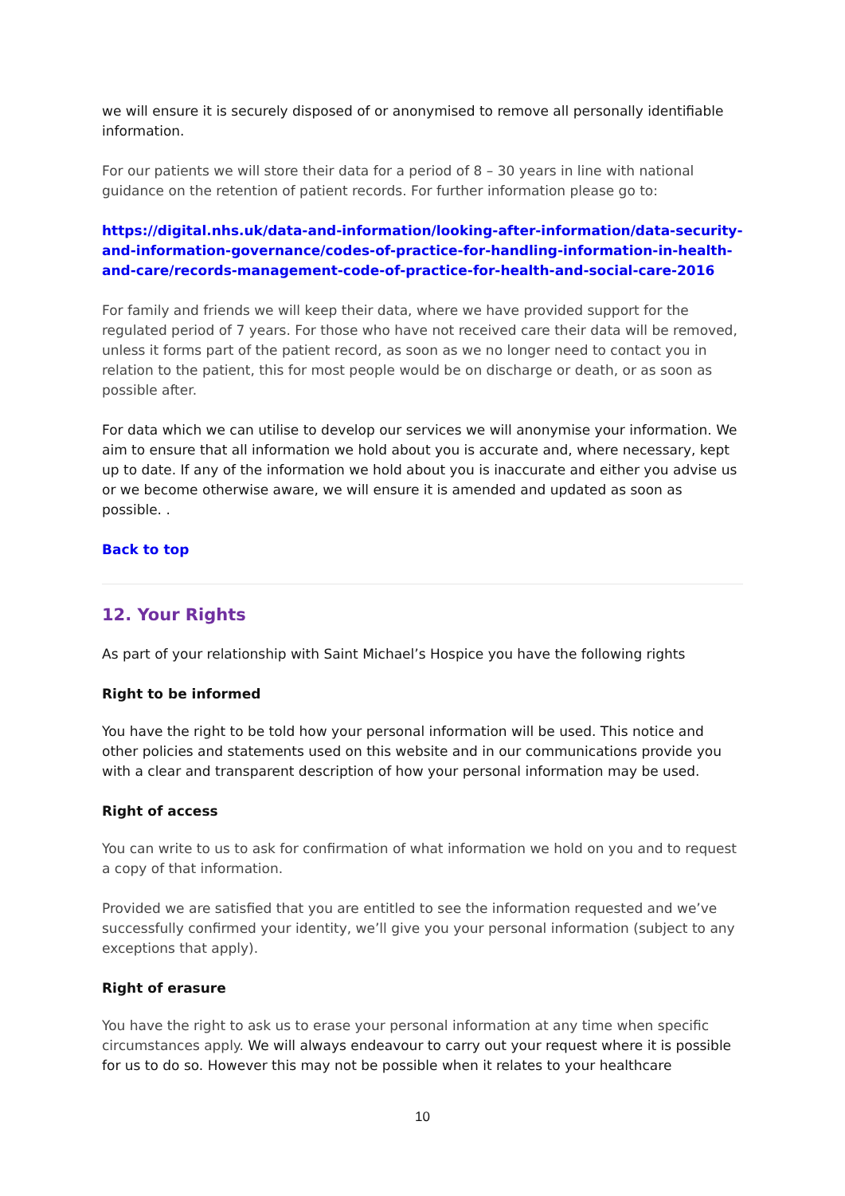we will ensure it is securely disposed of or anonymised to remove all personally identifiable information.
For our patients we will store their data for a period of 8 – 30 years in line with national guidance on the retention of patient records. For further information please go to:
https://digital.nhs.uk/data-and-information/looking-after-information/data-security-and-information-governance/codes-of-practice-for-handling-information-in-health-and-care/records-management-code-of-practice-for-health-and-social-care-2016
For family and friends we will keep their data, where we have provided support for the regulated period of 7 years. For those who have not received care their data will be removed, unless it forms part of the patient record, as soon as we no longer need to contact you in relation to the patient, this for most people would be on discharge or death, or as soon as possible after.
For data which we can utilise to develop our services we will anonymise your information. We aim to ensure that all information we hold about you is accurate and, where necessary, kept up to date. If any of the information we hold about you is inaccurate and either you advise us or we become otherwise aware, we will ensure it is amended and updated as soon as possible. .
Back to top
12. Your Rights
As part of your relationship with Saint Michael’s Hospice you have the following rights
Right to be informed
You have the right to be told how your personal information will be used. This notice and other policies and statements used on this website and in our communications provide you with a clear and transparent description of how your personal information may be used.
Right of access
You can write to us to ask for confirmation of what information we hold on you and to request a copy of that information.
Provided we are satisfied that you are entitled to see the information requested and we’ve successfully confirmed your identity, we’ll give you your personal information (subject to any exceptions that apply).
Right of erasure
You have the right to ask us to erase your personal information at any time when specific circumstances apply. We will always endeavour to carry out your request where it is possible for us to do so. However this may not be possible when it relates to your healthcare
10